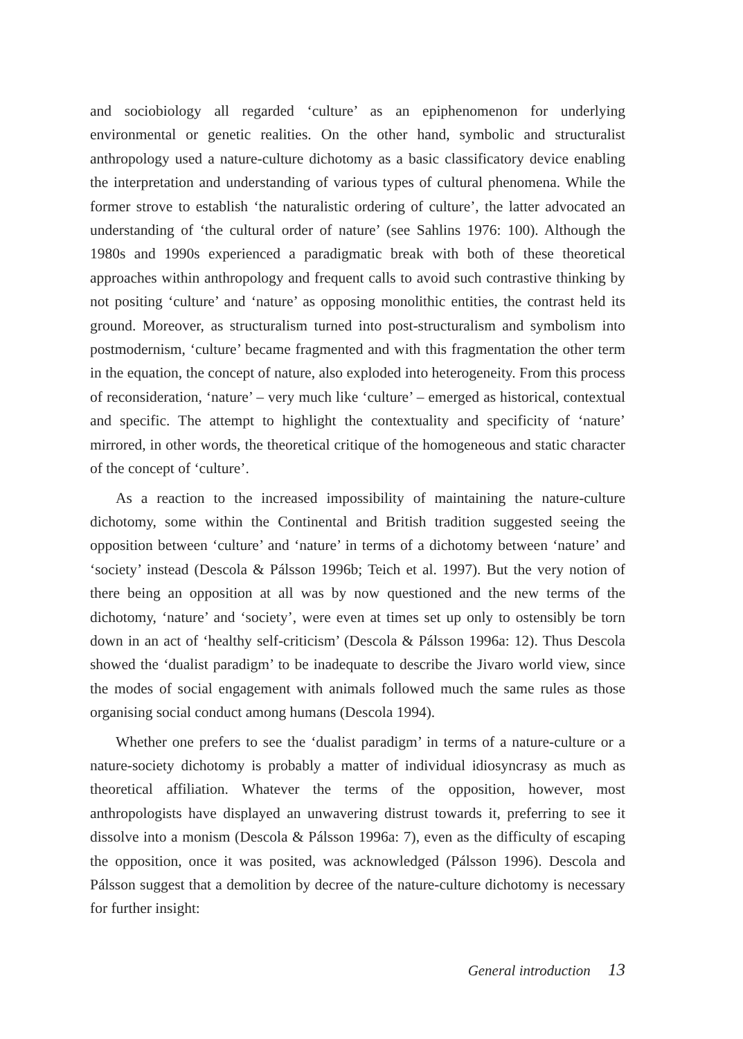and sociobiology all regarded ‘culture’ as an epiphenomenon for underlying environmental or genetic realities. On the other hand, symbolic and structuralist anthropology used a nature-culture dichotomy as a basic classificatory device enabling the interpretation and understanding of various types of cultural phenomena. While the former strove to establish ‘the naturalistic ordering of culture’, the latter advocated an understanding of ‘the cultural order of nature’ (see Sahlins 1976: 100). Although the 1980s and 1990s experienced a paradigmatic break with both of these theoretical approaches within anthropology and frequent calls to avoid such contrastive thinking by not positing ‘culture’ and ‘nature’ as opposing monolithic entities, the contrast held its ground. Moreover, as structuralism turned into post-structuralism and symbolism into postmodernism, ‘culture’ became fragmented and with this fragmentation the other term in the equation, the concept of nature, also exploded into heterogeneity. From this process of reconsideration, ‘nature’ – very much like ‘culture’ – emerged as historical, contextual and specific. The attempt to highlight the contextuality and specificity of ‘nature’ mirrored, in other words, the theoretical critique of the homogeneous and static character of the concept of ‘culture’.
As a reaction to the increased impossibility of maintaining the nature-culture dichotomy, some within the Continental and British tradition suggested seeing the opposition between ‘culture’ and ‘nature’ in terms of a dichotomy between ‘nature’ and ‘society’ instead (Descola & Pálsson 1996b; Teich et al. 1997). But the very notion of there being an opposition at all was by now questioned and the new terms of the dichotomy, ‘nature’ and ‘society’, were even at times set up only to ostensibly be torn down in an act of ‘healthy self-criticism’ (Descola & Pálsson 1996a: 12). Thus Descola showed the ‘dualist paradigm’ to be inadequate to describe the Jivaro world view, since the modes of social engagement with animals followed much the same rules as those organising social conduct among humans (Descola 1994).
Whether one prefers to see the ‘dualist paradigm’ in terms of a nature-culture or a nature-society dichotomy is probably a matter of individual idiosyncrasy as much as theoretical affiliation. Whatever the terms of the opposition, however, most anthropologists have displayed an unwavering distrust towards it, preferring to see it dissolve into a monism (Descola & Pálsson 1996a: 7), even as the difficulty of escaping the opposition, once it was posited, was acknowledged (Pálsson 1996). Descola and Pálsson suggest that a demolition by decree of the nature-culture dichotomy is necessary for further insight:
General introduction 13